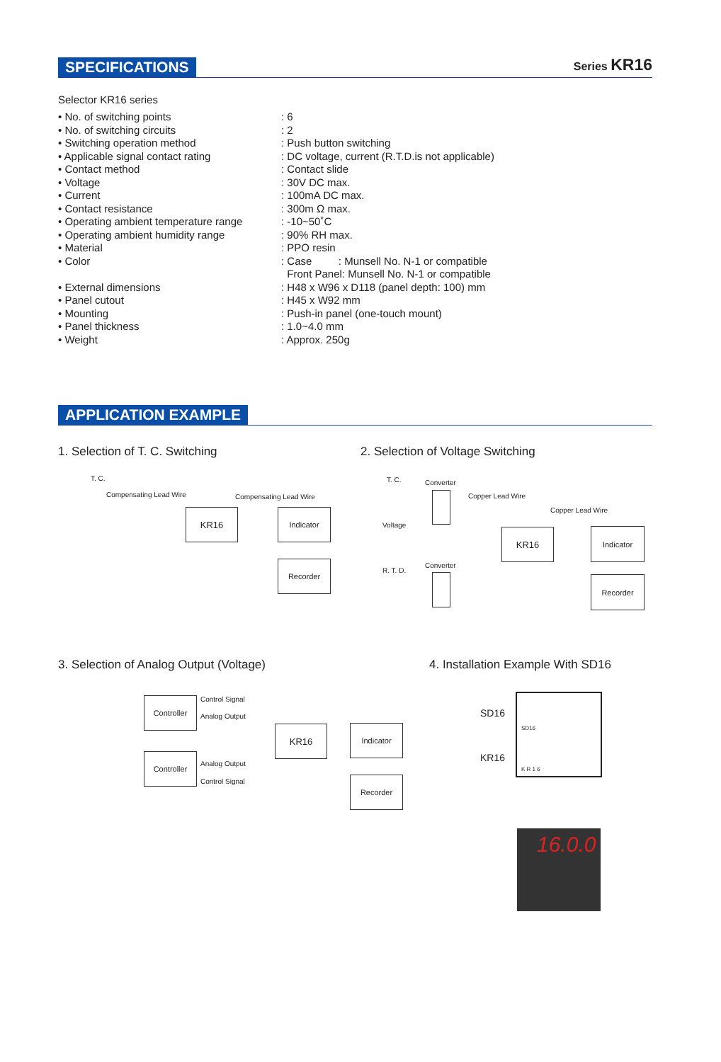SPECIFICATIONS Series KR16
Selector KR16 series
| • No. of switching points | : 6 |
| • No. of switching circuits | : 2 |
| • Switching operation method | : Push button switching |
| • Applicable signal contact rating | : DC voltage, current (R.T.D.is not applicable) |
| • Contact method | : Contact slide |
| • Voltage | : 30V DC max. |
| • Current | : 100mA DC max. |
| • Contact resistance | : 300m Ω max. |
| • Operating ambient temperature range | : -10~50˚C |
| • Operating ambient humidity range | : 90% RH max. |
| • Material | : PPO resin |
| • Color | : Case : Munsell No. N-1 or compatible Front Panel: Munsell No. N-1 or compatible |
| • External dimensions | : H48 x W96 x D118 (panel depth: 100) mm |
| • Panel cutout | : H45 x W92 mm |
| • Mounting | : Push-in panel (one-touch mount) |
| • Panel thickness | : 1.0~4.0 mm |
| • Weight | : Approx. 250g |
APPLICATION EXAMPLE
1. Selection of T. C. Switching
2. Selection of Voltage Switching
T. C.
Compensating Lead Wire Compensating Lead Wire
KR16 Indicator
Recorder
T. C. Converter
Copper Lead Wire
Copper Lead Wire
Voltage
KR16 Indicator
Recorder
R. T. D.
Converter
3. Selection of Analog Output (Voltage)
4. Installation Example With SD16
Control Signal
Controller
Analog Output
KR16 Indicator
Controller
Analog Output
Control Signal Recorder
SD16
KR16
SD16
K R 1 6
16.0.0